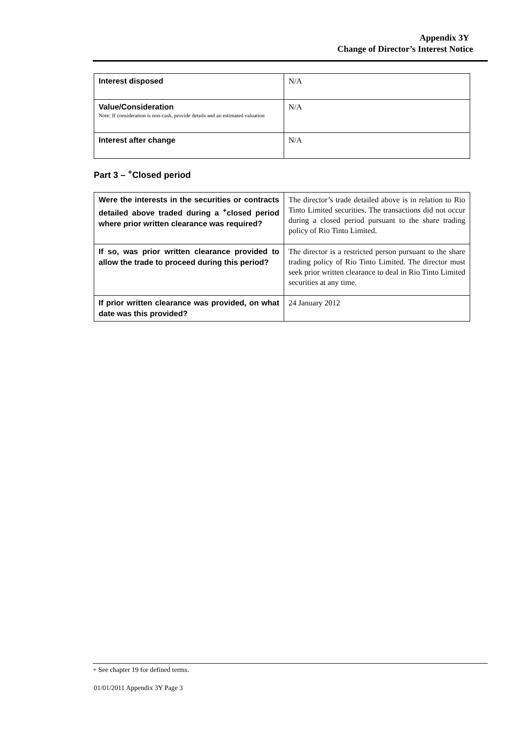Appendix 3Y
Change of Director’s Interest Notice
| Interest disposed | N/A |
| Value/Consideration Note: If consideration is non-cash, provide details and an estimated valuation | N/A |
| Interest after change | N/A |
Part 3 – <sup>+</sup>Closed period
| Were the interests in the securities or contracts detailed above traded during a <sup>+</sup>closed period where prior written clearance was required? | The director’s trade detailed above is in relation to Rio Tinto Limited securities. The transactions did not occur during a closed period pursuant to the share trading policy of Rio Tinto Limited. |
| If so, was prior written clearance provided to allow the trade to proceed during this period? | The director is a restricted person pursuant to the share trading policy of Rio Tinto Limited. The director must seek prior written clearance to deal in Rio Tinto Limited securities at any time. |
| If prior written clearance was provided, on what date was this provided? | 24 January 2012 |
+ See chapter 19 for defined terms.
01/01/2011 Appendix 3Y Page 3